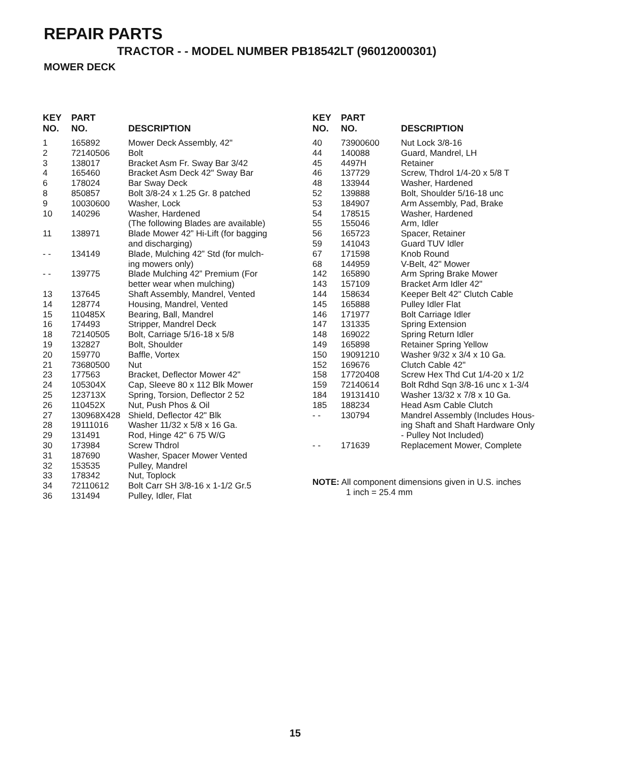REPAIR PARTS
TRACTOR - - MODEL NUMBER PB18542LT (96012000301)
MOWER DECK
| KEY NO. | PART NO. | DESCRIPTION |
| --- | --- | --- |
| 1 | 165892 | Mower Deck Assembly, 42" |
| 2 | 72140506 | Bolt |
| 3 | 138017 | Bracket Asm Fr. Sway Bar 3/42 |
| 4 | 165460 | Bracket Asm Deck 42" Sway Bar |
| 6 | 178024 | Bar Sway Deck |
| 8 | 850857 | Bolt 3/8-24 x 1.25 Gr. 8 patched |
| 9 | 10030600 | Washer, Lock |
| 10 | 140296 | Washer, Hardened (The following Blades are available) |
| 11 | 138971 | Blade Mower 42” Hi-Lift (for bagging and discharging) |
| - - | 134149 | Blade, Mulching 42” Std (for mulch- ing mowers only) |
| - - | 139775 | Blade Mulching 42” Premium (For better wear when mulching) |
| 13 | 137645 | Shaft Assembly, Mandrel, Vented |
| 14 | 128774 | Housing, Mandrel, Vented |
| 15 | 110485X | Bearing, Ball, Mandrel |
| 16 | 174493 | Stripper, Mandrel Deck |
| 18 | 72140505 | Bolt, Carriage 5/16-18 x 5/8 |
| 19 | 132827 | Bolt, Shoulder |
| 20 | 159770 | Baffle, Vortex |
| 21 | 73680500 | Nut |
| 23 | 177563 | Bracket, Deflector Mower 42" |
| 24 | 105304X | Cap, Sleeve 80 x 112 Blk Mower |
| 25 | 123713X | Spring, Torsion, Deflector 2 52 |
| 26 | 110452X | Nut, Push Phos & Oil |
| 27 | 130968X428 | Shield, Deflector 42" Blk |
| 28 | 19111016 | Washer 11/32 x 5/8 x 16 Ga. |
| 29 | 131491 | Rod, Hinge 42" 6 75 W/G |
| 30 | 173984 | Screw Thdrol |
| 31 | 187690 | Washer, Spacer Mower Vented |
| 32 | 153535 | Pulley, Mandrel |
| 33 | 178342 | Nut, Toplock |
| 34 | 72110612 | Bolt Carr SH 3/8-16 x 1-1/2 Gr.5 |
| 36 | 131494 | Pulley, Idler, Flat |
| KEY NO. | PART NO. | DESCRIPTION |
| --- | --- | --- |
| 40 | 73900600 | Nut Lock 3/8-16 |
| 44 | 140088 | Guard, Mandrel, LH |
| 45 | 4497H | Retainer |
| 46 | 137729 | Screw, Thdrol 1/4-20 x 5/8 T |
| 48 | 133944 | Washer, Hardened |
| 52 | 139888 | Bolt, Shoulder 5/16-18 unc |
| 53 | 184907 | Arm Assembly, Pad, Brake |
| 54 | 178515 | Washer, Hardened |
| 55 | 155046 | Arm, Idler |
| 56 | 165723 | Spacer, Retainer |
| 59 | 141043 | Guard TUV Idler |
| 67 | 171598 | Knob Round |
| 68 | 144959 | V-Belt, 42" Mower |
| 142 | 165890 | Arm Spring Brake Mower |
| 143 | 157109 | Bracket Arm Idler 42" |
| 144 | 158634 | Keeper Belt 42" Clutch Cable |
| 145 | 165888 | Pulley Idler Flat |
| 146 | 171977 | Bolt Carriage Idler |
| 147 | 131335 | Spring Extension |
| 148 | 169022 | Spring Return Idler |
| 149 | 165898 | Retainer Spring Yellow |
| 150 | 19091210 | Washer 9/32 x 3/4 x 10 Ga. |
| 152 | 169676 | Clutch Cable 42" |
| 158 | 17720408 | Screw Hex Thd Cut 1/4-20 x 1/2 |
| 159 | 72140614 | Bolt Rdhd Sqn 3/8-16 unc x 1-3/4 |
| 184 | 19131410 | Washer 13/32 x 7/8 x 10 Ga. |
| 185 | 188234 | Head Asm Cable Clutch |
| - - | 130794 | Mandrel Assembly (Includes Hous- ing Shaft and Shaft Hardware Only - Pulley Not Included) |
| - - | 171639 | Replacement Mower, Complete |
NOTE: All component dimensions given in U.S. inches
1 inch = 25.4 mm
15